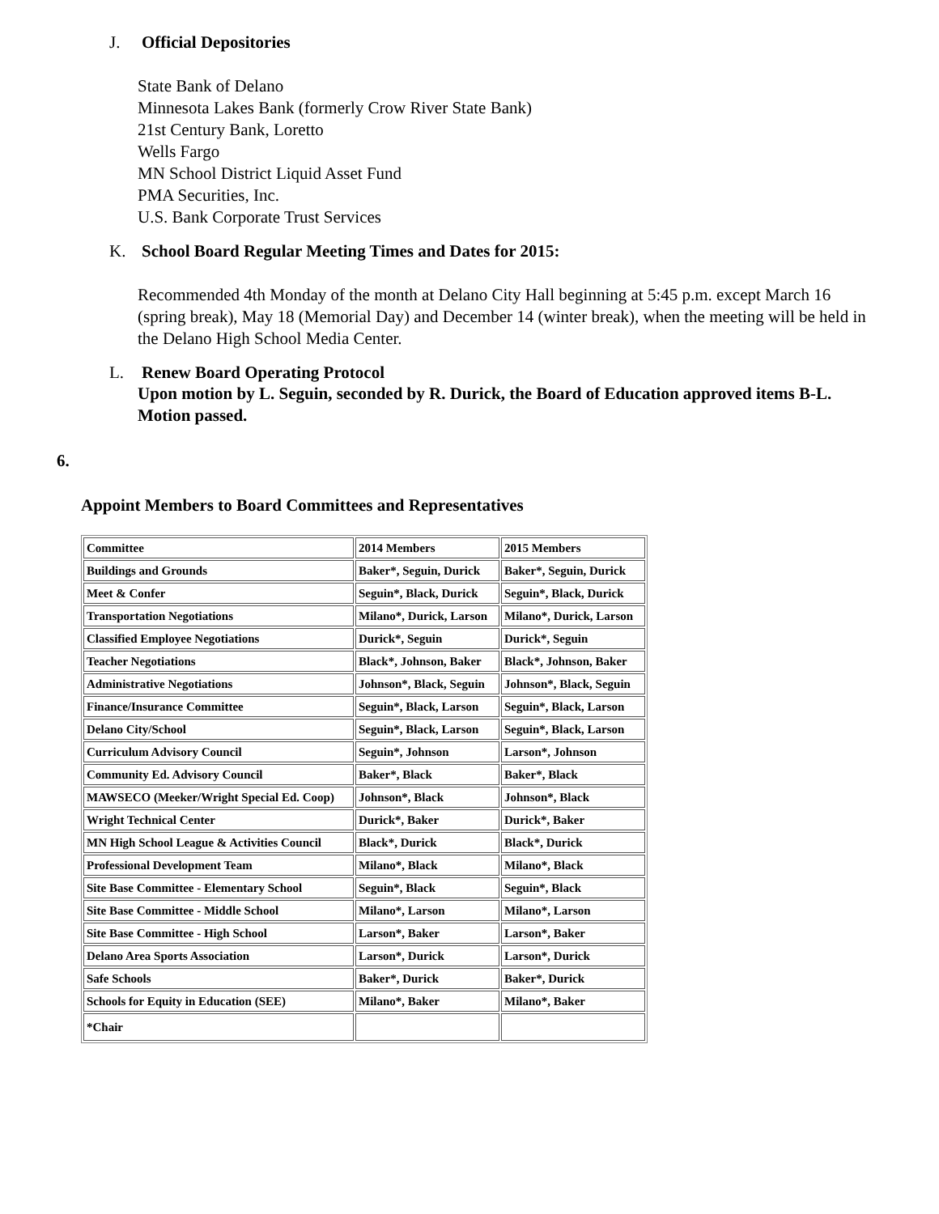J. Official Depositories
State Bank of Delano
Minnesota Lakes Bank (formerly Crow River State Bank)
21st Century Bank, Loretto
Wells Fargo
MN School District Liquid Asset Fund
PMA Securities, Inc.
U.S. Bank Corporate Trust Services
K. School Board Regular Meeting Times and Dates for 2015:
Recommended 4th Monday of the month at Delano City Hall beginning at 5:45 p.m. except March 16 (spring break), May 18 (Memorial Day) and December 14 (winter break), when the meeting will be held in the Delano High School Media Center.
L. Renew Board Operating Protocol
Upon motion by L. Seguin, seconded by R. Durick, the Board of Education approved items B-L. Motion passed.
6.
Appoint Members to Board Committees and Representatives
| Committee | 2014 Members | 2015 Members |
| Buildings and Grounds | Baker*, Seguin, Durick | Baker*, Seguin, Durick |
| Meet & Confer | Seguin*, Black, Durick | Seguin*, Black, Durick |
| Transportation Negotiations | Milano*, Durick, Larson | Milano*, Durick, Larson |
| Classified Employee Negotiations | Durick*, Seguin | Durick*, Seguin |
| Teacher Negotiations | Black*, Johnson, Baker | Black*, Johnson, Baker |
| Administrative Negotiations | Johnson*, Black, Seguin | Johnson*, Black, Seguin |
| Finance/Insurance Committee | Seguin*, Black, Larson | Seguin*, Black, Larson |
| Delano City/School | Seguin*, Black, Larson | Seguin*, Black, Larson |
| Curriculum Advisory Council | Seguin*, Johnson | Larson*, Johnson |
| Community Ed. Advisory Council | Baker*, Black | Baker*, Black |
| MAWSECO (Meeker/Wright Special Ed. Coop) | Johnson*, Black | Johnson*, Black |
| Wright Technical Center | Durick*, Baker | Durick*, Baker |
| MN High School League & Activities Council | Black*, Durick | Black*, Durick |
| Professional Development Team | Milano*, Black | Milano*, Black |
| Site Base Committee - Elementary School | Seguin*, Black | Seguin*, Black |
| Site Base Committee - Middle School | Milano*, Larson | Milano*, Larson |
| Site Base Committee - High School | Larson*, Baker | Larson*, Baker |
| Delano Area Sports Association | Larson*, Durick | Larson*, Durick |
| Safe Schools | Baker*, Durick | Baker*, Durick |
| Schools for Equity in Education (SEE) | Milano*, Baker | Milano*, Baker |
| *Chair | | |